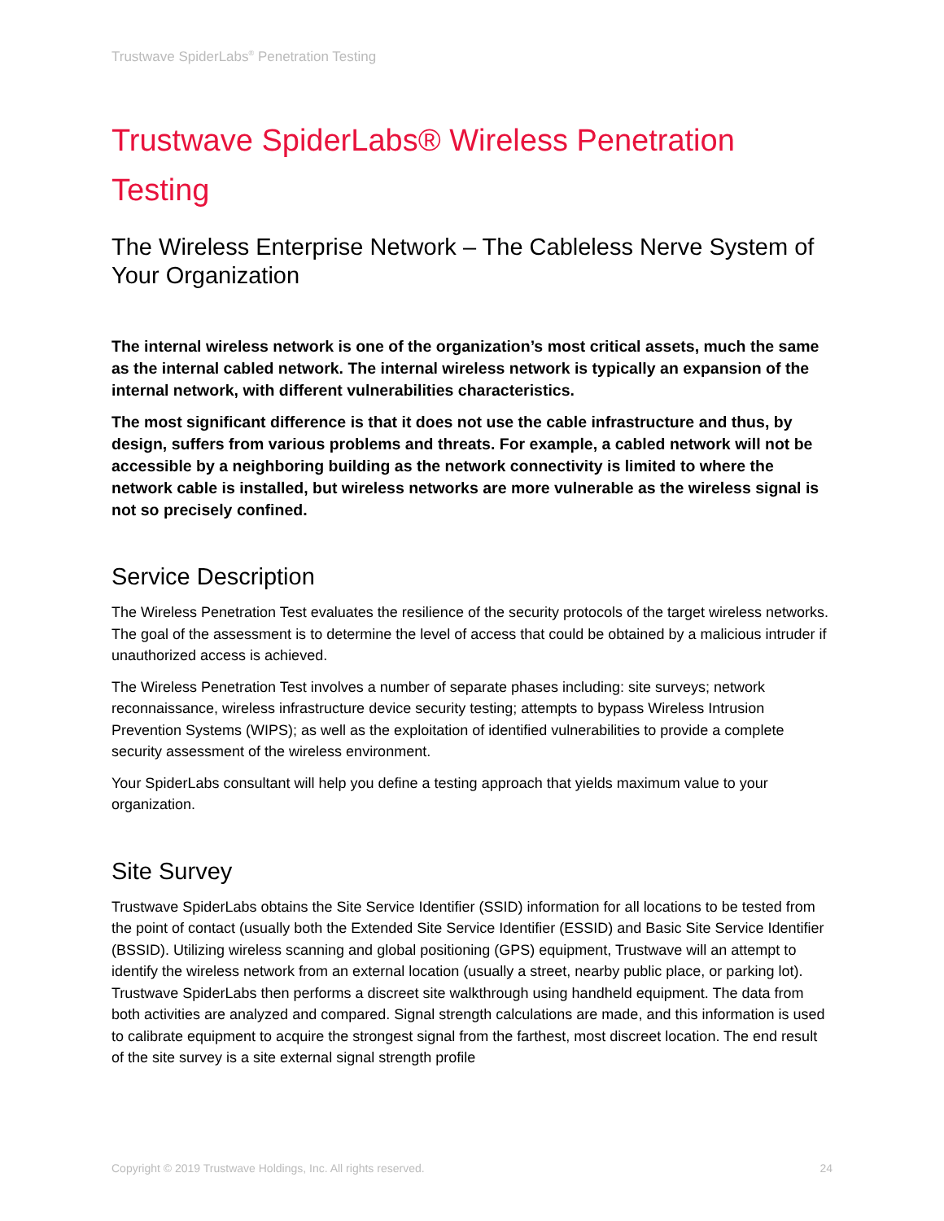Trustwave SpiderLabs<sup>®</sup> Penetration Testing
Trustwave SpiderLabs® Wireless Penetration Testing
The Wireless Enterprise Network – The Cableless Nerve System of Your Organization
The internal wireless network is one of the organization’s most critical assets, much the same as the internal cabled network. The internal wireless network is typically an expansion of the internal network, with different vulnerabilities characteristics.
The most significant difference is that it does not use the cable infrastructure and thus, by design, suffers from various problems and threats. For example, a cabled network will not be accessible by a neighboring building as the network connectivity is limited to where the network cable is installed, but wireless networks are more vulnerable as the wireless signal is not so precisely confined.
Service Description
The Wireless Penetration Test evaluates the resilience of the security protocols of the target wireless networks. The goal of the assessment is to determine the level of access that could be obtained by a malicious intruder if unauthorized access is achieved.
The Wireless Penetration Test involves a number of separate phases including: site surveys; network reconnaissance, wireless infrastructure device security testing; attempts to bypass Wireless Intrusion Prevention Systems (WIPS); as well as the exploitation of identified vulnerabilities to provide a complete security assessment of the wireless environment.
Your SpiderLabs consultant will help you define a testing approach that yields maximum value to your organization.
Site Survey
Trustwave SpiderLabs obtains the Site Service Identifier (SSID) information for all locations to be tested from the point of contact (usually both the Extended Site Service Identifier (ESSID) and Basic Site Service Identifier (BSSID). Utilizing wireless scanning and global positioning (GPS) equipment, Trustwave will an attempt to identify the wireless network from an external location (usually a street, nearby public place, or parking lot). Trustwave SpiderLabs then performs a discreet site walkthrough using handheld equipment. The data from both activities are analyzed and compared. Signal strength calculations are made, and this information is used to calibrate equipment to acquire the strongest signal from the farthest, most discreet location. The end result of the site survey is a site external signal strength profile
Copyright © 2019 Trustwave Holdings, Inc. All rights reserved. 24